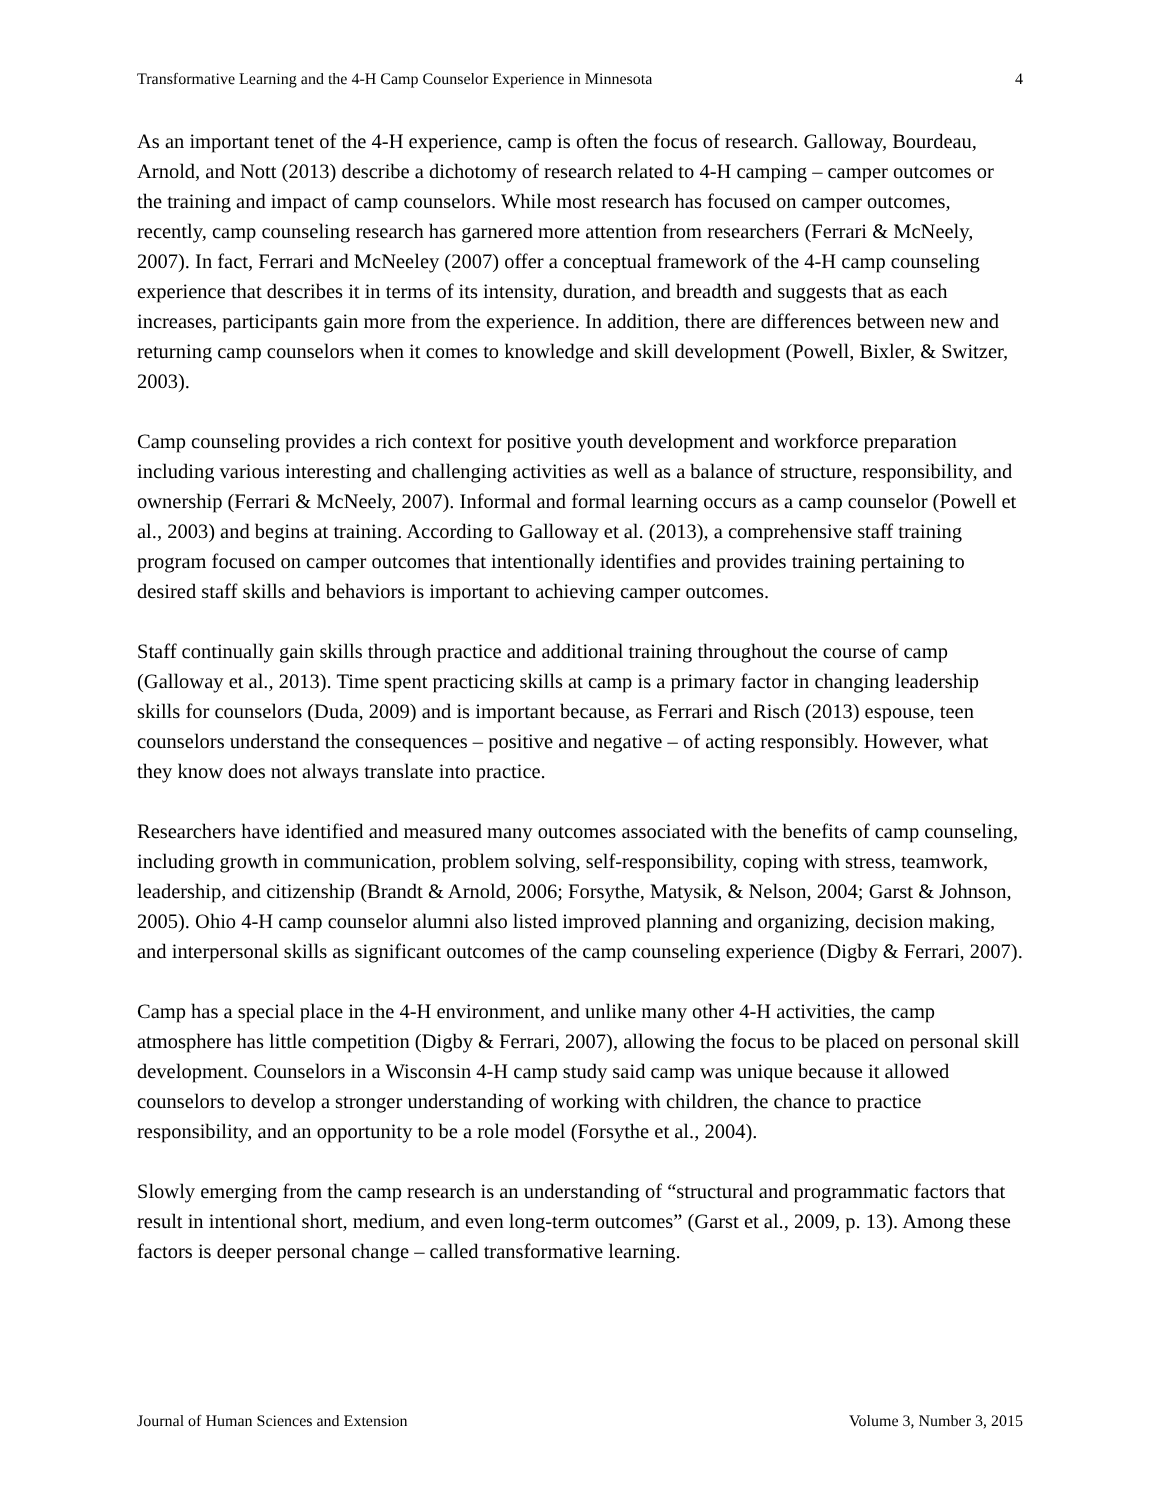Transformative Learning and the 4-H Camp Counselor Experience in Minnesota 4
As an important tenet of the 4-H experience, camp is often the focus of research. Galloway, Bourdeau, Arnold, and Nott (2013) describe a dichotomy of research related to 4-H camping – camper outcomes or the training and impact of camp counselors. While most research has focused on camper outcomes, recently, camp counseling research has garnered more attention from researchers (Ferrari & McNeely, 2007). In fact, Ferrari and McNeeley (2007) offer a conceptual framework of the 4-H camp counseling experience that describes it in terms of its intensity, duration, and breadth and suggests that as each increases, participants gain more from the experience. In addition, there are differences between new and returning camp counselors when it comes to knowledge and skill development (Powell, Bixler, & Switzer, 2003).
Camp counseling provides a rich context for positive youth development and workforce preparation including various interesting and challenging activities as well as a balance of structure, responsibility, and ownership (Ferrari & McNeely, 2007). Informal and formal learning occurs as a camp counselor (Powell et al., 2003) and begins at training. According to Galloway et al. (2013), a comprehensive staff training program focused on camper outcomes that intentionally identifies and provides training pertaining to desired staff skills and behaviors is important to achieving camper outcomes.
Staff continually gain skills through practice and additional training throughout the course of camp (Galloway et al., 2013). Time spent practicing skills at camp is a primary factor in changing leadership skills for counselors (Duda, 2009) and is important because, as Ferrari and Risch (2013) espouse, teen counselors understand the consequences – positive and negative – of acting responsibly. However, what they know does not always translate into practice.
Researchers have identified and measured many outcomes associated with the benefits of camp counseling, including growth in communication, problem solving, self-responsibility, coping with stress, teamwork, leadership, and citizenship (Brandt & Arnold, 2006; Forsythe, Matysik, & Nelson, 2004; Garst & Johnson, 2005). Ohio 4-H camp counselor alumni also listed improved planning and organizing, decision making, and interpersonal skills as significant outcomes of the camp counseling experience (Digby & Ferrari, 2007).
Camp has a special place in the 4-H environment, and unlike many other 4-H activities, the camp atmosphere has little competition (Digby & Ferrari, 2007), allowing the focus to be placed on personal skill development. Counselors in a Wisconsin 4-H camp study said camp was unique because it allowed counselors to develop a stronger understanding of working with children, the chance to practice responsibility, and an opportunity to be a role model (Forsythe et al., 2004).
Slowly emerging from the camp research is an understanding of “structural and programmatic factors that result in intentional short, medium, and even long-term outcomes” (Garst et al., 2009, p. 13). Among these factors is deeper personal change – called transformative learning.
Journal of Human Sciences and Extension Volume 3, Number 3, 2015